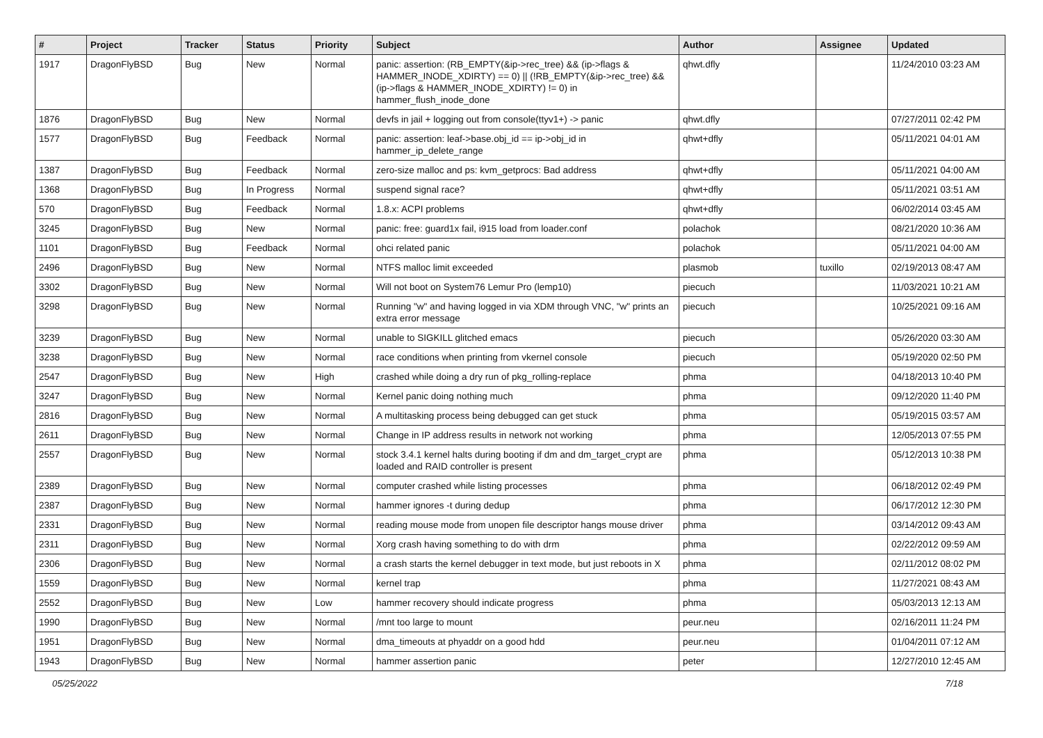| # | Project | Tracker | Status | Priority | Subject | Author | Assignee | Updated |
| --- | --- | --- | --- | --- | --- | --- | --- | --- |
| 1917 | DragonFlyBSD | Bug | New | Normal | panic: assertion: (RB_EMPTY(&ip->rec_tree) && (ip->flags & HAMMER_INODE_XDIRTY) == 0) // (!RB_EMPTY(&ip->rec_tree) && (ip->flags & HAMMER_INODE_XDIRTY) != 0) in hammer_flush_inode_done | qhwt.dfly | | 11/24/2010 03:23 AM |
| 1876 | DragonFlyBSD | Bug | New | Normal | devfs in jail + logging out from console(ttyv1+) -> panic | qhwt.dfly | | 07/27/2011 02:42 PM |
| 1577 | DragonFlyBSD | Bug | Feedback | Normal | panic: assertion: leaf->base.obj_id == ip->obj_id in hammer_ip_delete_range | qhwt+dfly | | 05/11/2021 04:01 AM |
| 1387 | DragonFlyBSD | Bug | Feedback | Normal | zero-size malloc and ps: kvm_getprocs: Bad address | qhwt+dfly | | 05/11/2021 04:00 AM |
| 1368 | DragonFlyBSD | Bug | In Progress | Normal | suspend signal race? | qhwt+dfly | | 05/11/2021 03:51 AM |
| 570 | DragonFlyBSD | Bug | Feedback | Normal | 1.8.x: ACPI problems | qhwt+dfly | | 06/02/2014 03:45 AM |
| 3245 | DragonFlyBSD | Bug | New | Normal | panic: free: guard1x fail, i915 load from loader.conf | polachok | | 08/21/2020 10:36 AM |
| 1101 | DragonFlyBSD | Bug | Feedback | Normal | ohci related panic | polachok | | 05/11/2021 04:00 AM |
| 2496 | DragonFlyBSD | Bug | New | Normal | NTFS malloc limit exceeded | plasmob | tuxillo | 02/19/2013 08:47 AM |
| 3302 | DragonFlyBSD | Bug | New | Normal | Will not boot on System76 Lemur Pro (lemp10) | piecuch | | 11/03/2021 10:21 AM |
| 3298 | DragonFlyBSD | Bug | New | Normal | Running "w" and having logged in via XDM through VNC, "w" prints an extra error message | piecuch | | 10/25/2021 09:16 AM |
| 3239 | DragonFlyBSD | Bug | New | Normal | unable to SIGKILL glitched emacs | piecuch | | 05/26/2020 03:30 AM |
| 3238 | DragonFlyBSD | Bug | New | Normal | race conditions when printing from vkernel console | piecuch | | 05/19/2020 02:50 PM |
| 2547 | DragonFlyBSD | Bug | New | High | crashed while doing a dry run of pkg_rolling-replace | phma | | 04/18/2013 10:40 PM |
| 3247 | DragonFlyBSD | Bug | New | Normal | Kernel panic doing nothing much | phma | | 09/12/2020 11:40 PM |
| 2816 | DragonFlyBSD | Bug | New | Normal | A multitasking process being debugged can get stuck | phma | | 05/19/2015 03:57 AM |
| 2611 | DragonFlyBSD | Bug | New | Normal | Change in IP address results in network not working | phma | | 12/05/2013 07:55 PM |
| 2557 | DragonFlyBSD | Bug | New | Normal | stock 3.4.1 kernel halts during booting if dm and dm_target_crypt are loaded and RAID controller is present | phma | | 05/12/2013 10:38 PM |
| 2389 | DragonFlyBSD | Bug | New | Normal | computer crashed while listing processes | phma | | 06/18/2012 02:49 PM |
| 2387 | DragonFlyBSD | Bug | New | Normal | hammer ignores -t during dedup | phma | | 06/17/2012 12:30 PM |
| 2331 | DragonFlyBSD | Bug | New | Normal | reading mouse mode from unopen file descriptor hangs mouse driver | phma | | 03/14/2012 09:43 AM |
| 2311 | DragonFlyBSD | Bug | New | Normal | Xorg crash having something to do with drm | phma | | 02/22/2012 09:59 AM |
| 2306 | DragonFlyBSD | Bug | New | Normal | a crash starts the kernel debugger in text mode, but just reboots in X | phma | | 02/11/2012 08:02 PM |
| 1559 | DragonFlyBSD | Bug | New | Normal | kernel trap | phma | | 11/27/2021 08:43 AM |
| 2552 | DragonFlyBSD | Bug | New | Low | hammer recovery should indicate progress | phma | | 05/03/2013 12:13 AM |
| 1990 | DragonFlyBSD | Bug | New | Normal | /mnt too large to mount | peur.neu | | 02/16/2011 11:24 PM |
| 1951 | DragonFlyBSD | Bug | New | Normal | dma_timeouts at phyaddr on a good hdd | peur.neu | | 01/04/2011 07:12 AM |
| 1943 | DragonFlyBSD | Bug | New | Normal | hammer assertion panic | peter | | 12/27/2010 12:45 AM |
05/25/2022 7/18